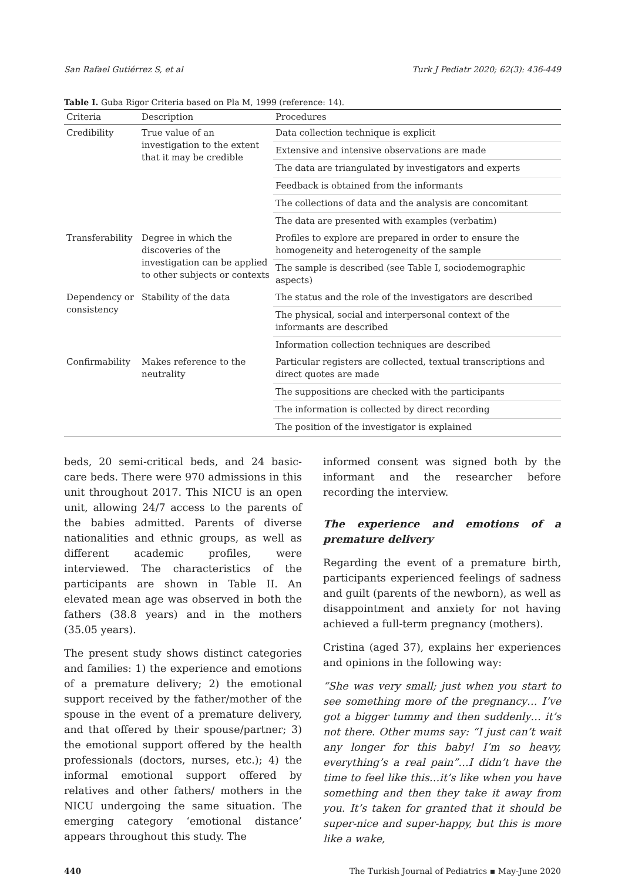San Rafael Gutiérrez S, et al Turk J Pediatr 2020; 62(3): 436-449
Table I. Guba Rigor Criteria based on Pla M, 1999 (reference: 14).
| Criteria | Description | Procedures |
| --- | --- | --- |
| Credibility | True value of an investigation to the extent that it may be credible | Data collection technique is explicit |
| | | Extensive and intensive observations are made |
| | | The data are triangulated by investigators and experts |
| | | Feedback is obtained from the informants |
| | | The collections of data and the analysis are concomitant |
| | | The data are presented with examples (verbatim) |
| Transferability | Degree in which the discoveries of the investigation can be applied to other subjects or contexts | Profiles to explore are prepared in order to ensure the homogeneity and heterogeneity of the sample |
| | | The sample is described (see Table I, sociodemographic aspects) |
| Dependency or consistency | Stability of the data | The status and the role of the investigators are described |
| | | The physical, social and interpersonal context of the informants are described |
| | | Information collection techniques are described |
| Confirmability | Makes reference to the neutrality | Particular registers are collected, textual transcriptions and direct quotes are made |
| | | The suppositions are checked with the participants |
| | | The information is collected by direct recording |
| | | The position of the investigator is explained |
beds, 20 semi-critical beds, and 24 basic-care beds. There were 970 admissions in this unit throughout 2017. This NICU is an open unit, allowing 24/7 access to the parents of the babies admitted. Parents of diverse nationalities and ethnic groups, as well as different academic profiles, were interviewed. The characteristics of the participants are shown in Table II. An elevated mean age was observed in both the fathers (38.8 years) and in the mothers (35.05 years).
The present study shows distinct categories and families: 1) the experience and emotions of a premature delivery; 2) the emotional support received by the father/mother of the spouse in the event of a premature delivery, and that offered by their spouse/partner; 3) the emotional support offered by the health professionals (doctors, nurses, etc.); 4) the informal emotional support offered by relatives and other fathers/ mothers in the NICU undergoing the same situation. The emerging category ‘emotional distance’ appears throughout this study. The
informed consent was signed both by the informant and the researcher before recording the interview.
The experience and emotions of a premature delivery
Regarding the event of a premature birth, participants experienced feelings of sadness and guilt (parents of the newborn), as well as disappointment and anxiety for not having achieved a full-term pregnancy (mothers).
Cristina (aged 37), explains her experiences and opinions in the following way:
“She was very small; just when you start to see something more of the pregnancy… I’ve got a bigger tummy and then suddenly… it’s not there. Other mums say: “I just can’t wait any longer for this baby! I’m so heavy, everything’s a real pain”…I didn’t have the time to feel like this…it’s like when you have something and then they take it away from you. It’s taken for granted that it should be super-nice and super-happy, but this is more like a wake,
440 The Turkish Journal of Pediatrics ▪ May-June 2020